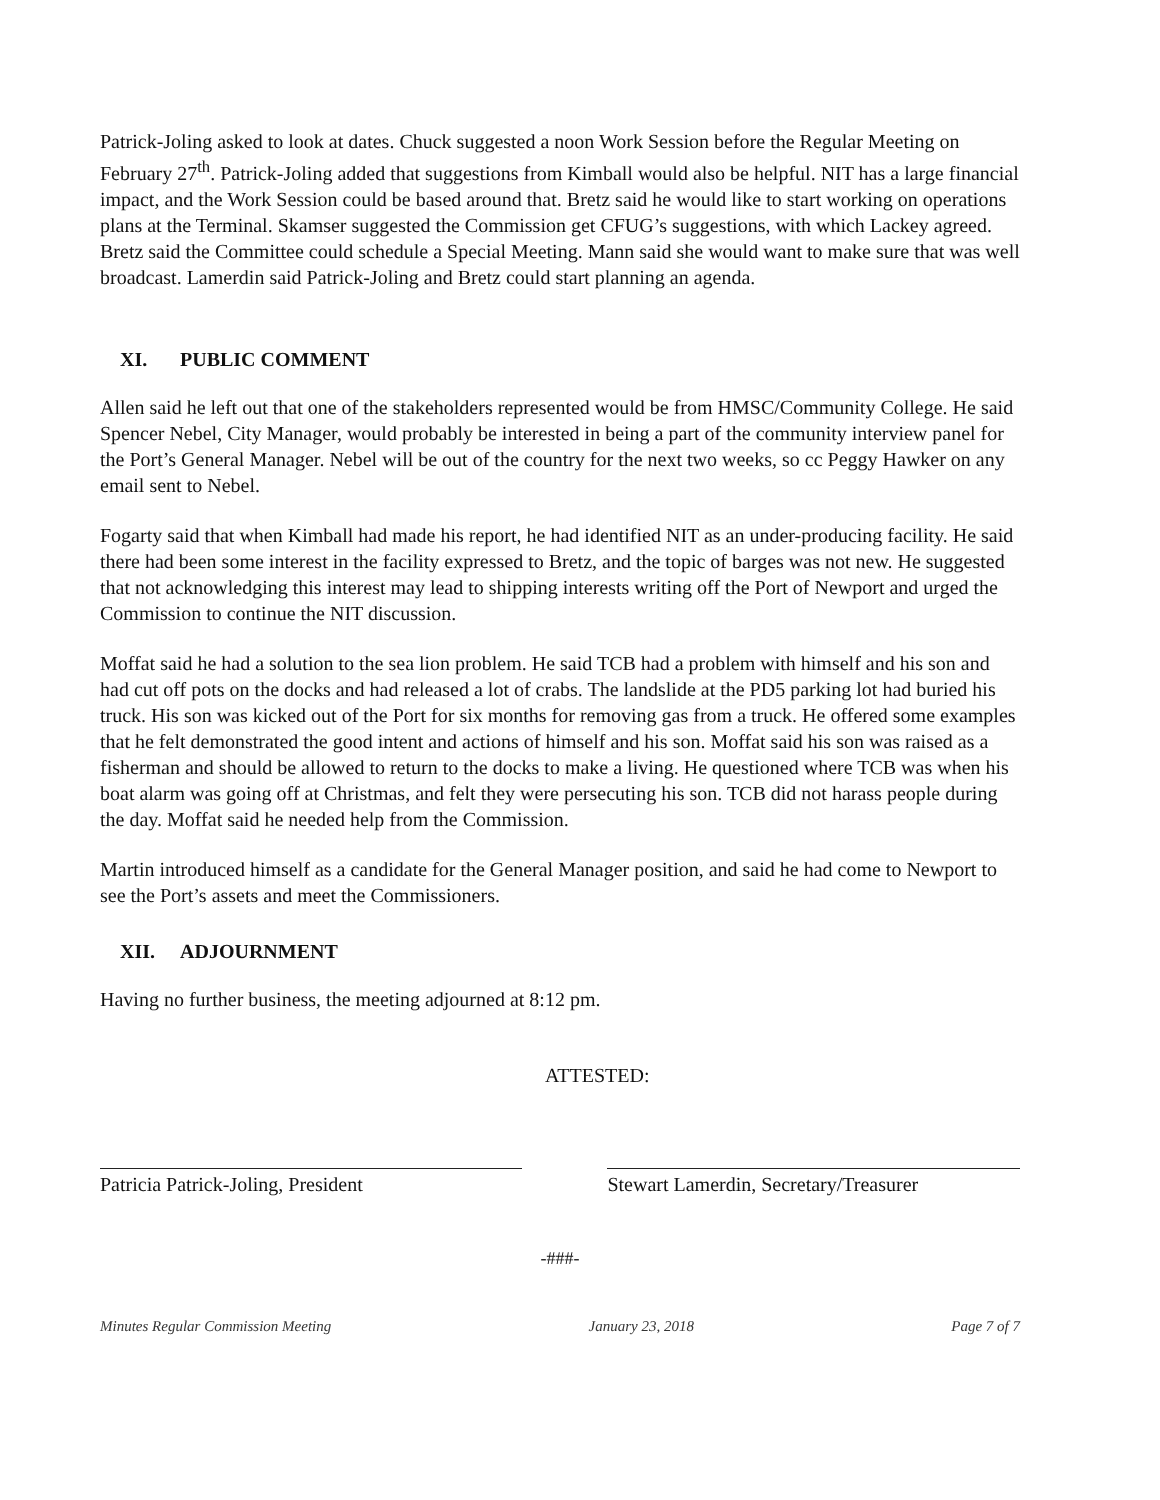Patrick-Joling asked to look at dates. Chuck suggested a noon Work Session before the Regular Meeting on February 27<sup>th</sup>. Patrick-Joling added that suggestions from Kimball would also be helpful. NIT has a large financial impact, and the Work Session could be based around that. Bretz said he would like to start working on operations plans at the Terminal. Skamser suggested the Commission get CFUG’s suggestions, with which Lackey agreed. Bretz said the Committee could schedule a Special Meeting. Mann said she would want to make sure that was well broadcast. Lamerdin said Patrick-Joling and Bretz could start planning an agenda.
XI. PUBLIC COMMENT
Allen said he left out that one of the stakeholders represented would be from HMSC/Community College. He said Spencer Nebel, City Manager, would probably be interested in being a part of the community interview panel for the Port’s General Manager. Nebel will be out of the country for the next two weeks, so cc Peggy Hawker on any email sent to Nebel.
Fogarty said that when Kimball had made his report, he had identified NIT as an under-producing facility. He said there had been some interest in the facility expressed to Bretz, and the topic of barges was not new. He suggested that not acknowledging this interest may lead to shipping interests writing off the Port of Newport and urged the Commission to continue the NIT discussion.
Moffat said he had a solution to the sea lion problem. He said TCB had a problem with himself and his son and had cut off pots on the docks and had released a lot of crabs. The landslide at the PD5 parking lot had buried his truck. His son was kicked out of the Port for six months for removing gas from a truck. He offered some examples that he felt demonstrated the good intent and actions of himself and his son. Moffat said his son was raised as a fisherman and should be allowed to return to the docks to make a living. He questioned where TCB was when his boat alarm was going off at Christmas, and felt they were persecuting his son. TCB did not harass people during the day. Moffat said he needed help from the Commission.
Martin introduced himself as a candidate for the General Manager position, and said he had come to Newport to see the Port’s assets and meet the Commissioners.
XII. ADJOURNMENT
Having no further business, the meeting adjourned at 8:12 pm.
ATTESTED:
Patricia Patrick-Joling, President Stewart Lamerdin, Secretary/Treasurer
-###-
Minutes Regular Commission Meeting January 23, 2018 Page 7 of 7